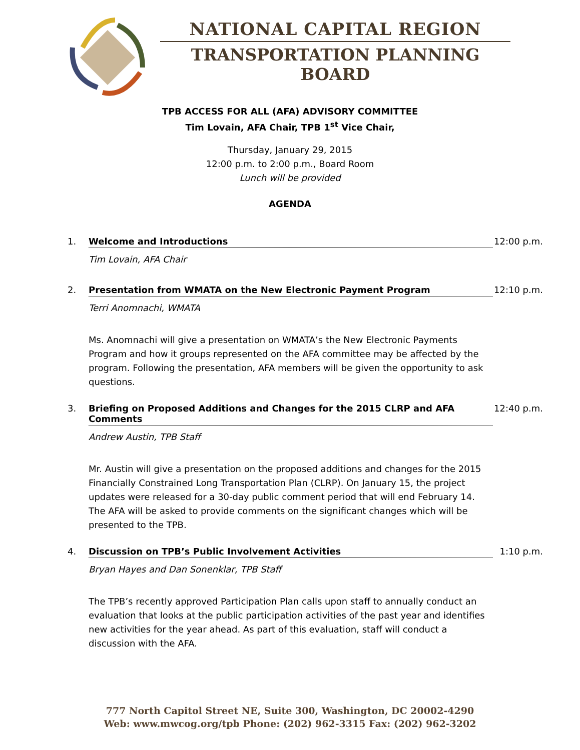NATIONAL CAPITAL REGION
TRANSPORTATION PLANNING BOARD
TPB ACCESS FOR ALL (AFA) ADVISORY COMMITTEE
Tim Lovain, AFA Chair, TPB 1<sup>st</sup> Vice Chair,
Thursday, January 29, 2015
12:00 p.m. to 2:00 p.m., Board Room
Lunch will be provided
AGENDA
1. Welcome and Introductions 12:00 p.m.
Tim Lovain, AFA Chair
2. Presentation from WMATA on the New Electronic Payment Program 12:10 p.m.
Terri Anomnachi, WMATA
Ms. Anomnachi will give a presentation on WMATA’s the New Electronic Payments Program and how it groups represented on the AFA committee may be affected by the program. Following the presentation, AFA members will be given the opportunity to ask questions.
3. Briefing on Proposed Additions and Changes for the 2015 CLRP and AFA Comments 12:40 p.m.
Andrew Austin, TPB Staff
Mr. Austin will give a presentation on the proposed additions and changes for the 2015 Financially Constrained Long Transportation Plan (CLRP). On January 15, the project updates were released for a 30-day public comment period that will end February 14. The AFA will be asked to provide comments on the significant changes which will be presented to the TPB.
4. Discussion on TPB’s Public Involvement Activities 1:10 p.m.
Bryan Hayes and Dan Sonenklar, TPB Staff
The TPB’s recently approved Participation Plan calls upon staff to annually conduct an evaluation that looks at the public participation activities of the past year and identifies new activities for the year ahead. As part of this evaluation, staff will conduct a discussion with the AFA.
777 North Capitol Street NE, Suite 300, Washington, DC 20002-4290
Web: www.mwcog.org/tpb Phone: (202) 962-3315 Fax: (202) 962-3202